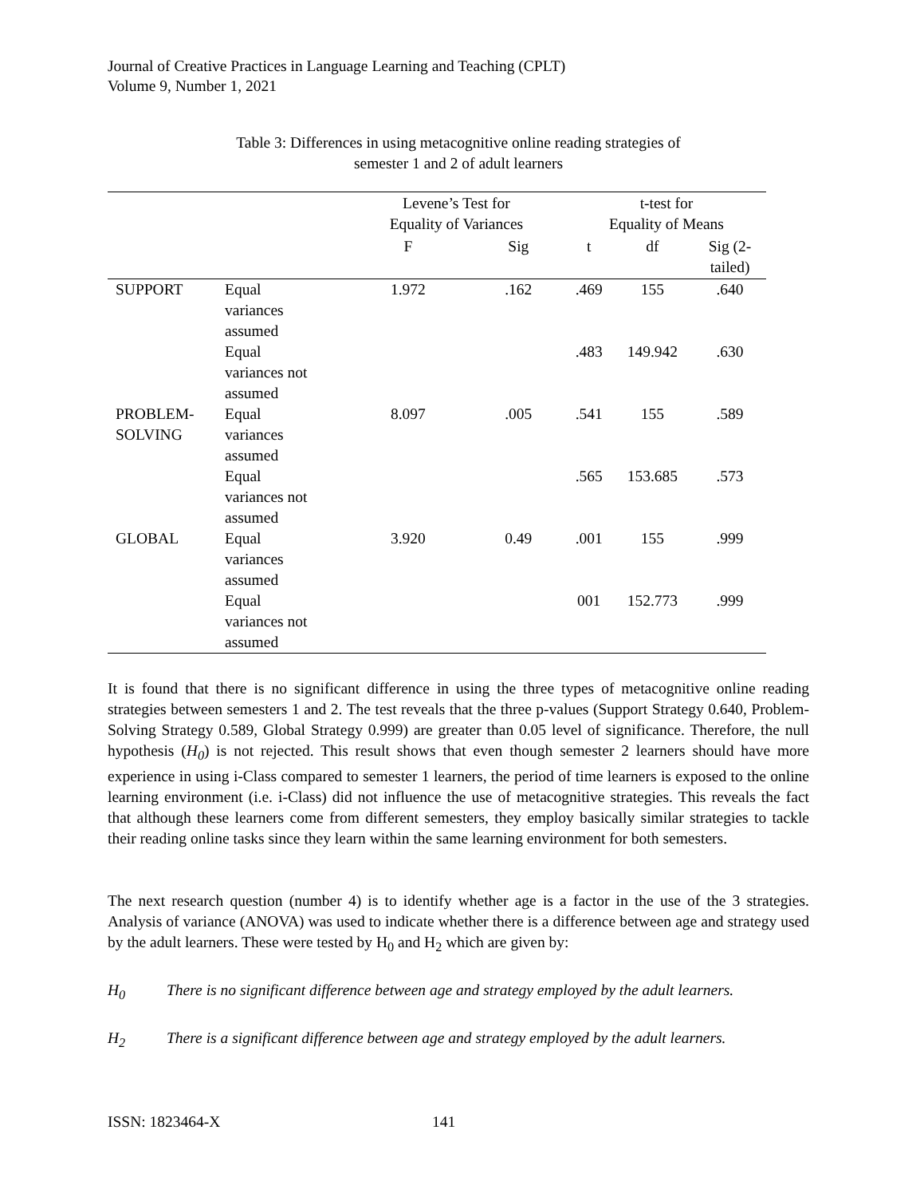Journal of Creative Practices in Language Learning and Teaching (CPLT)
Volume 9, Number 1, 2021
Table 3: Differences in using metacognitive online reading strategies of
semester 1 and 2 of adult learners
| | | Levene’s Test for Equality of Variances | | t-test for Equality of Means | | |
| --- | --- | --- | --- | --- | --- | --- |
| | | F | Sig | t | df | Sig (2- tailed) |
| SUPPORT | Equal variances assumed | 1.972 | .162 | .469 | 155 | .640 |
| | Equal variances not assumed | | | .483 | 149.942 | .630 |
| PROBLEM- SOLVING | Equal variances assumed | 8.097 | .005 | .541 | 155 | .589 |
| | Equal variances not assumed | | | .565 | 153.685 | .573 |
| GLOBAL | Equal variances assumed | 3.920 | 0.49 | .001 | 155 | .999 |
| | Equal variances not assumed | | | 001 | 152.773 | .999 |
It is found that there is no significant difference in using the three types of metacognitive online reading strategies between semesters 1 and 2. The test reveals that the three p-values (Support Strategy 0.640, Problem-Solving Strategy 0.589, Global Strategy 0.999) are greater than 0.05 level of significance. Therefore, the null hypothesis (H<sub>0</sub>) is not rejected. This result shows that even though semester 2 learners should have more experience in using i-Class compared to semester 1 learners, the period of time learners is exposed to the online learning environment (i.e. i-Class) did not influence the use of metacognitive strategies. This reveals the fact that although these learners come from different semesters, they employ basically similar strategies to tackle their reading online tasks since they learn within the same learning environment for both semesters.
The next research question (number 4) is to identify whether age is a factor in the use of the 3 strategies. Analysis of variance (ANOVA) was used to indicate whether there is a difference between age and strategy used by the adult learners. These were tested by H<sub>0</sub> and H<sub>2</sub> which are given by:
H<sub>0</sub> There is no significant difference between age and strategy employed by the adult learners.
H<sub>2</sub> There is a significant difference between age and strategy employed by the adult learners.
ISSN: 1823464-X 141